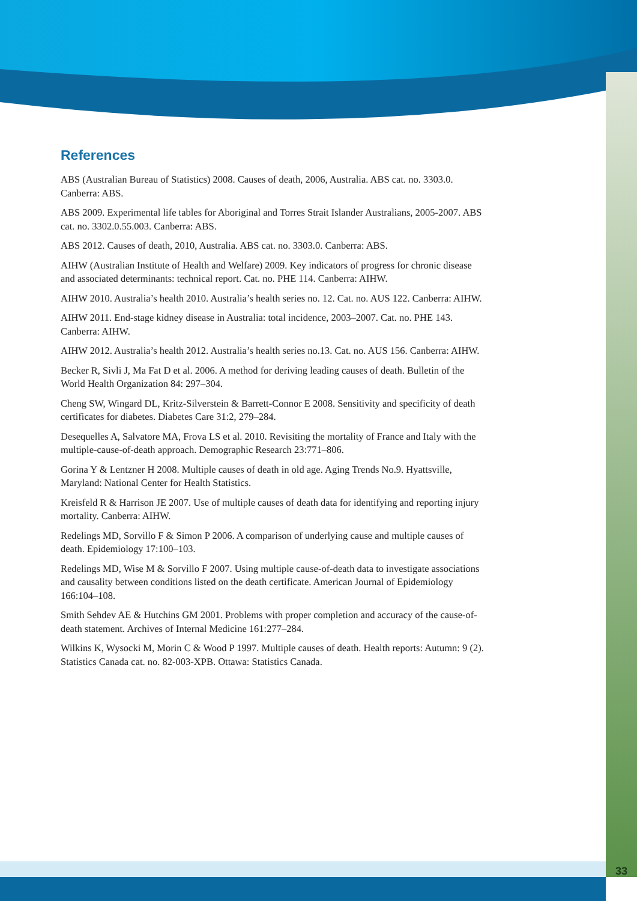References
ABS (Australian Bureau of Statistics) 2008. Causes of death, 2006, Australia. ABS cat. no. 3303.0. Canberra: ABS.
ABS 2009. Experimental life tables for Aboriginal and Torres Strait Islander Australians, 2005-2007. ABS cat. no. 3302.0.55.003. Canberra: ABS.
ABS 2012. Causes of death, 2010, Australia. ABS cat. no. 3303.0. Canberra: ABS.
AIHW (Australian Institute of Health and Welfare) 2009. Key indicators of progress for chronic disease and associated determinants: technical report. Cat. no. PHE 114. Canberra: AIHW.
AIHW 2010. Australia’s health 2010. Australia’s health series no. 12. Cat. no. AUS 122. Canberra: AIHW.
AIHW 2011. End-stage kidney disease in Australia: total incidence, 2003–2007. Cat. no. PHE 143. Canberra: AIHW.
AIHW 2012. Australia’s health 2012. Australia’s health series no.13. Cat. no. AUS 156. Canberra: AIHW.
Becker R, Sivli J, Ma Fat D et al. 2006. A method for deriving leading causes of death. Bulletin of the World Health Organization 84: 297–304.
Cheng SW, Wingard DL, Kritz-Silverstein & Barrett-Connor E 2008. Sensitivity and specificity of death certificates for diabetes. Diabetes Care 31:2, 279–284.
Desequelles A, Salvatore MA, Frova LS et al. 2010. Revisiting the mortality of France and Italy with the multiple-cause-of-death approach. Demographic Research 23:771–806.
Gorina Y & Lentzner H 2008. Multiple causes of death in old age. Aging Trends No.9. Hyattsville, Maryland: National Center for Health Statistics.
Kreisfeld R & Harrison JE 2007. Use of multiple causes of death data for identifying and reporting injury mortality. Canberra: AIHW.
Redelings MD, Sorvillo F & Simon P 2006. A comparison of underlying cause and multiple causes of death. Epidemiology 17:100–103.
Redelings MD, Wise M & Sorvillo F 2007. Using multiple cause-of-death data to investigate associations and causality between conditions listed on the death certificate. American Journal of Epidemiology 166:104–108.
Smith Sehdev AE & Hutchins GM 2001. Problems with proper completion and accuracy of the cause-of-death statement. Archives of Internal Medicine 161:277–284.
Wilkins K, Wysocki M, Morin C & Wood P 1997. Multiple causes of death. Health reports: Autumn: 9 (2). Statistics Canada cat. no. 82-003-XPB. Ottawa: Statistics Canada.
33